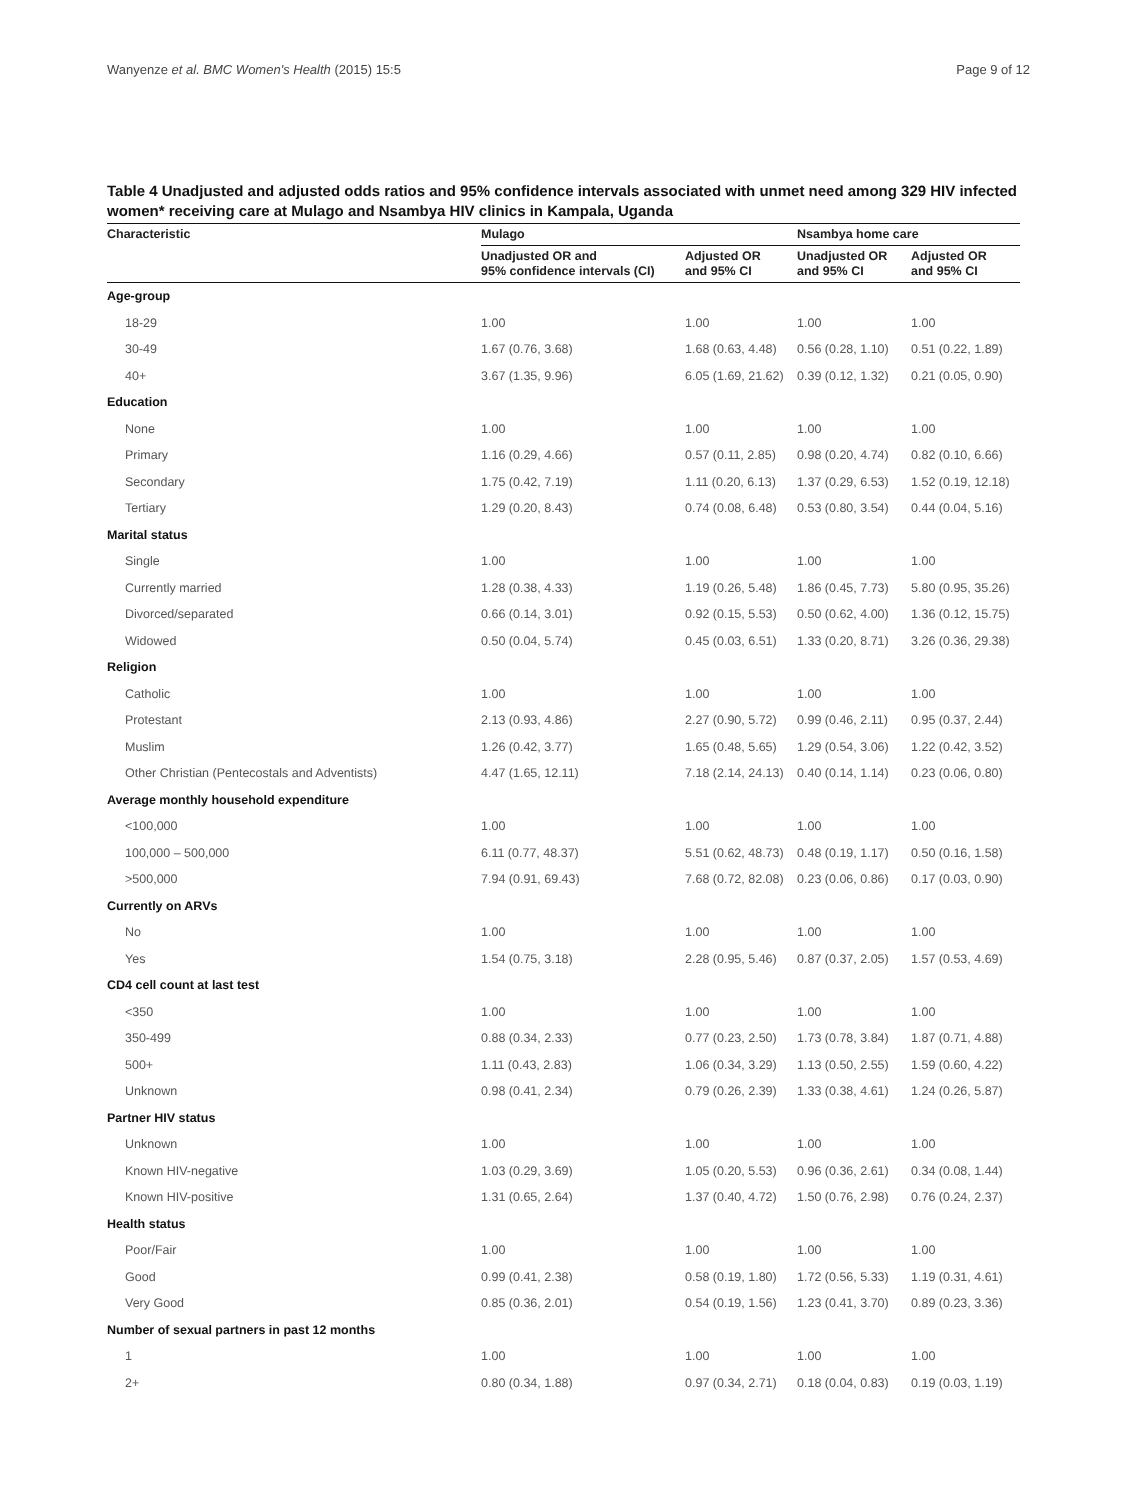Wanyenze et al. BMC Women's Health (2015) 15:5 Page 9 of 12
Table 4 Unadjusted and adjusted odds ratios and 95% confidence intervals associated with unmet need among 329 HIV infected women* receiving care at Mulago and Nsambya HIV clinics in Kampala, Uganda
| Characteristic | Mulago | | Nsambya home care | |
| --- | --- | --- | --- | --- |
| | Unadjusted OR and 95% confidence intervals (CI) | Adjusted OR and 95% CI | Unadjusted OR and 95% CI | Adjusted OR and 95% CI |
| Age-group | | | | |
| 18-29 | 1.00 | 1.00 | 1.00 | 1.00 |
| 30-49 | 1.67 (0.76, 3.68) | 1.68 (0.63, 4.48) | 0.56 (0.28, 1.10) | 0.51 (0.22, 1.89) |
| 40+ | 3.67 (1.35, 9.96) | 6.05 (1.69, 21.62) | 0.39 (0.12, 1.32) | 0.21 (0.05, 0.90) |
| Education | | | | |
| None | 1.00 | 1.00 | 1.00 | 1.00 |
| Primary | 1.16 (0.29, 4.66) | 0.57 (0.11, 2.85) | 0.98 (0.20, 4.74) | 0.82 (0.10, 6.66) |
| Secondary | 1.75 (0.42, 7.19) | 1.11 (0.20, 6.13) | 1.37 (0.29, 6.53) | 1.52 (0.19, 12.18) |
| Tertiary | 1.29 (0.20, 8.43) | 0.74 (0.08, 6.48) | 0.53 (0.80, 3.54) | 0.44 (0.04, 5.16) |
| Marital status | | | | |
| Single | 1.00 | 1.00 | 1.00 | 1.00 |
| Currently married | 1.28 (0.38, 4.33) | 1.19 (0.26, 5.48) | 1.86 (0.45, 7.73) | 5.80 (0.95, 35.26) |
| Divorced/separated | 0.66 (0.14, 3.01) | 0.92 (0.15, 5.53) | 0.50 (0.62, 4.00) | 1.36 (0.12, 15.75) |
| Widowed | 0.50 (0.04, 5.74) | 0.45 (0.03, 6.51) | 1.33 (0.20, 8.71) | 3.26 (0.36, 29.38) |
| Religion | | | | |
| Catholic | 1.00 | 1.00 | 1.00 | 1.00 |
| Protestant | 2.13 (0.93, 4.86) | 2.27 (0.90, 5.72) | 0.99 (0.46, 2.11) | 0.95 (0.37, 2.44) |
| Muslim | 1.26 (0.42, 3.77) | 1.65 (0.48, 5.65) | 1.29 (0.54, 3.06) | 1.22 (0.42, 3.52) |
| Other Christian (Pentecostals and Adventists) | 4.47 (1.65, 12.11) | 7.18 (2.14, 24.13) | 0.40 (0.14, 1.14) | 0.23 (0.06, 0.80) |
| Average monthly household expenditure | | | | |
| <100,000 | 1.00 | 1.00 | 1.00 | 1.00 |
| 100,000 – 500,000 | 6.11 (0.77, 48.37) | 5.51 (0.62, 48.73) | 0.48 (0.19, 1.17) | 0.50 (0.16, 1.58) |
| >500,000 | 7.94 (0.91, 69.43) | 7.68 (0.72, 82.08) | 0.23 (0.06, 0.86) | 0.17 (0.03, 0.90) |
| Currently on ARVs | | | | |
| No | 1.00 | 1.00 | 1.00 | 1.00 |
| Yes | 1.54 (0.75, 3.18) | 2.28 (0.95, 5.46) | 0.87 (0.37, 2.05) | 1.57 (0.53, 4.69) |
| CD4 cell count at last test | | | | |
| <350 | 1.00 | 1.00 | 1.00 | 1.00 |
| 350-499 | 0.88 (0.34, 2.33) | 0.77 (0.23, 2.50) | 1.73 (0.78, 3.84) | 1.87 (0.71, 4.88) |
| 500+ | 1.11 (0.43, 2.83) | 1.06 (0.34, 3.29) | 1.13 (0.50, 2.55) | 1.59 (0.60, 4.22) |
| Unknown | 0.98 (0.41, 2.34) | 0.79 (0.26, 2.39) | 1.33 (0.38, 4.61) | 1.24 (0.26, 5.87) |
| Partner HIV status | | | | |
| Unknown | 1.00 | 1.00 | 1.00 | 1.00 |
| Known HIV-negative | 1.03 (0.29, 3.69) | 1.05 (0.20, 5.53) | 0.96 (0.36, 2.61) | 0.34 (0.08, 1.44) |
| Known HIV-positive | 1.31 (0.65, 2.64) | 1.37 (0.40, 4.72) | 1.50 (0.76, 2.98) | 0.76 (0.24, 2.37) |
| Health status | | | | |
| Poor/Fair | 1.00 | 1.00 | 1.00 | 1.00 |
| Good | 0.99 (0.41, 2.38) | 0.58 (0.19, 1.80) | 1.72 (0.56, 5.33) | 1.19 (0.31, 4.61) |
| Very Good | 0.85 (0.36, 2.01) | 0.54 (0.19, 1.56) | 1.23 (0.41, 3.70) | 0.89 (0.23, 3.36) |
| Number of sexual partners in past 12 months | | | | |
| 1 | 1.00 | 1.00 | 1.00 | 1.00 |
| 2+ | 0.80 (0.34, 1.88) | 0.97 (0.34, 2.71) | 0.18 (0.04, 0.83) | 0.19 (0.03, 1.19) |